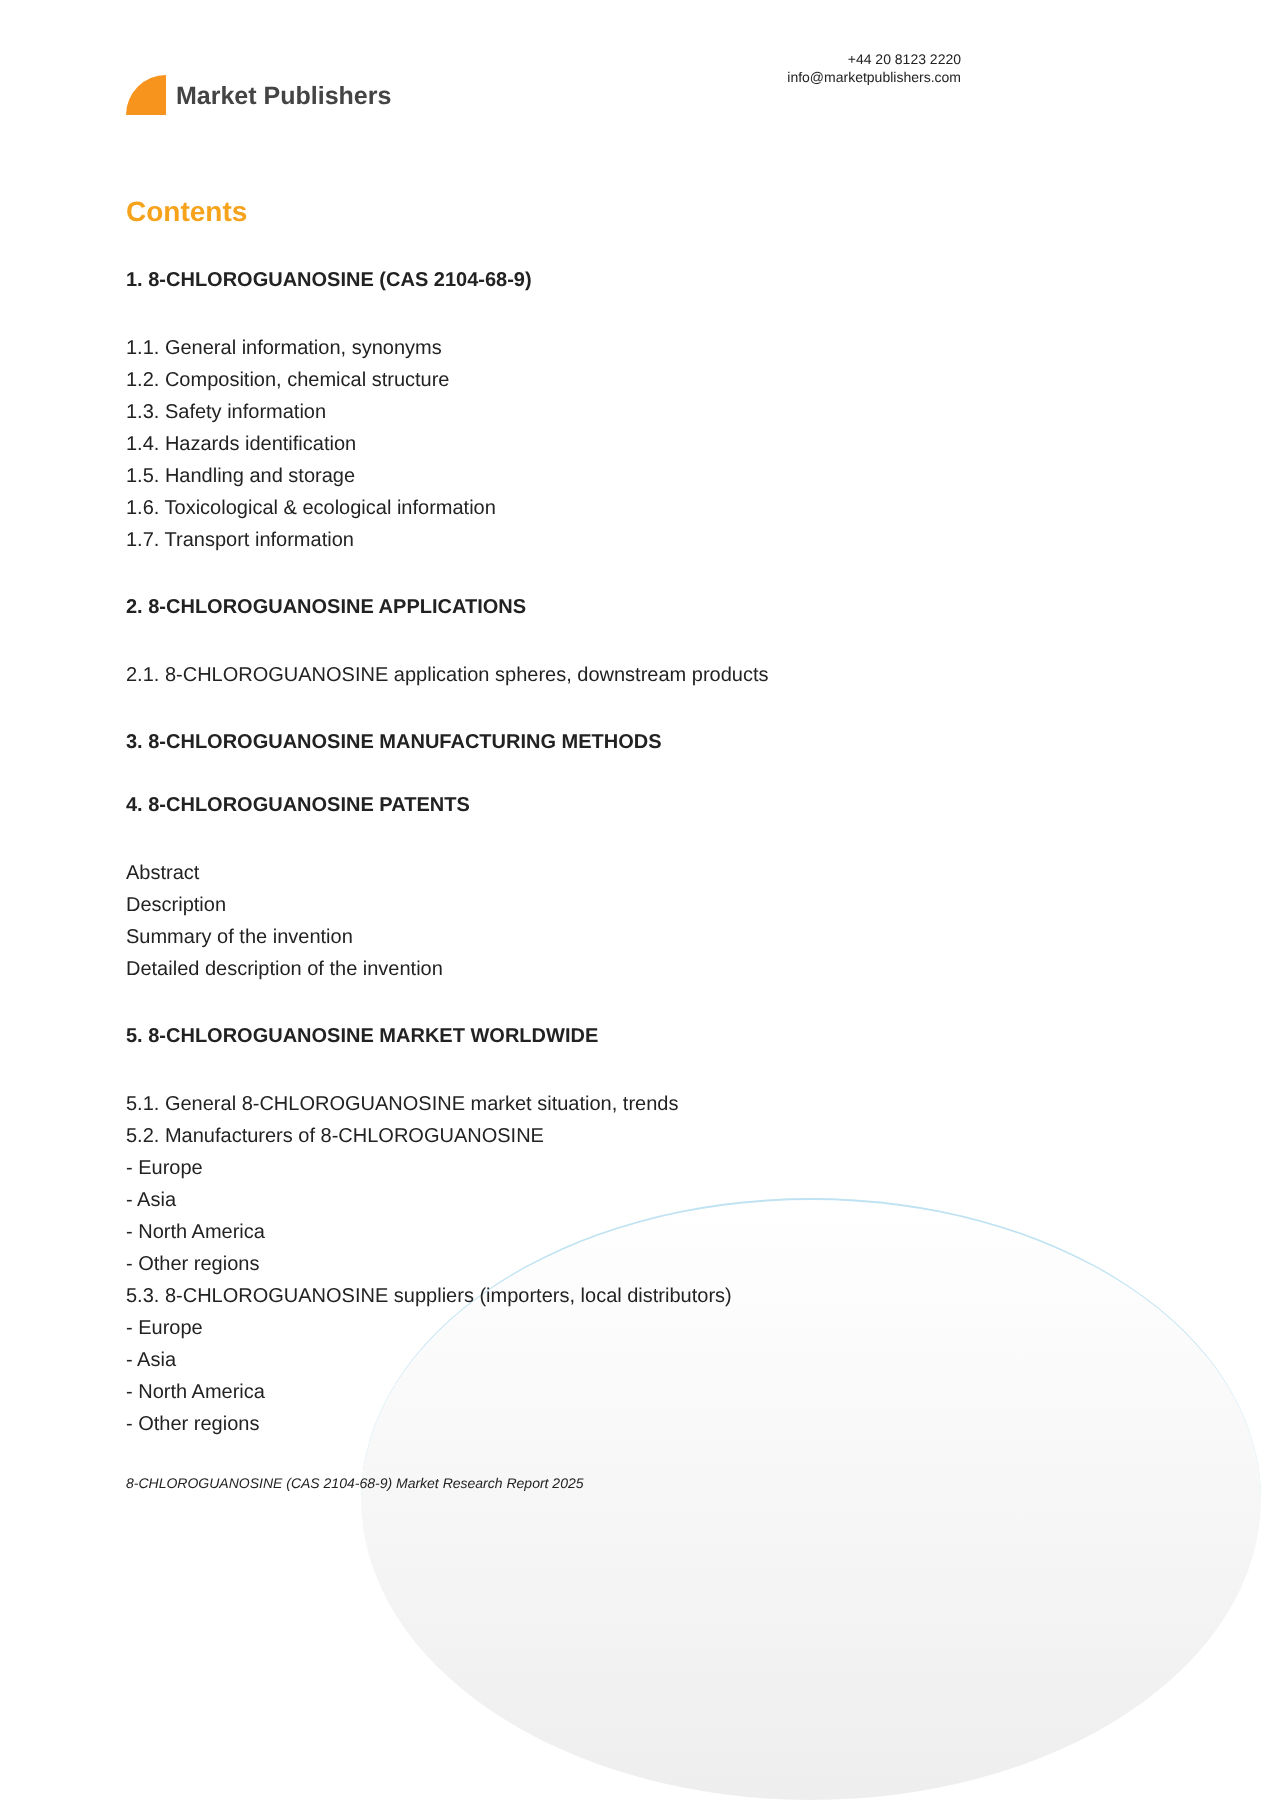Market Publishers
+44 20 8123 2220
info@marketpublishers.com
Contents
1. 8-CHLOROGUANOSINE (CAS 2104-68-9)
1.1. General information, synonyms
1.2. Composition, chemical structure
1.3. Safety information
1.4. Hazards identification
1.5. Handling and storage
1.6. Toxicological & ecological information
1.7. Transport information
2. 8-CHLOROGUANOSINE APPLICATIONS
2.1. 8-CHLOROGUANOSINE application spheres, downstream products
3. 8-CHLOROGUANOSINE MANUFACTURING METHODS
4. 8-CHLOROGUANOSINE PATENTS
Abstract
Description
Summary of the invention
Detailed description of the invention
5. 8-CHLOROGUANOSINE MARKET WORLDWIDE
5.1. General 8-CHLOROGUANOSINE market situation, trends
5.2. Manufacturers of 8-CHLOROGUANOSINE
- Europe
- Asia
- North America
- Other regions
5.3. 8-CHLOROGUANOSINE suppliers (importers, local distributors)
- Europe
- Asia
- North America
- Other regions
8-CHLOROGUANOSINE (CAS 2104-68-9) Market Research Report 2025